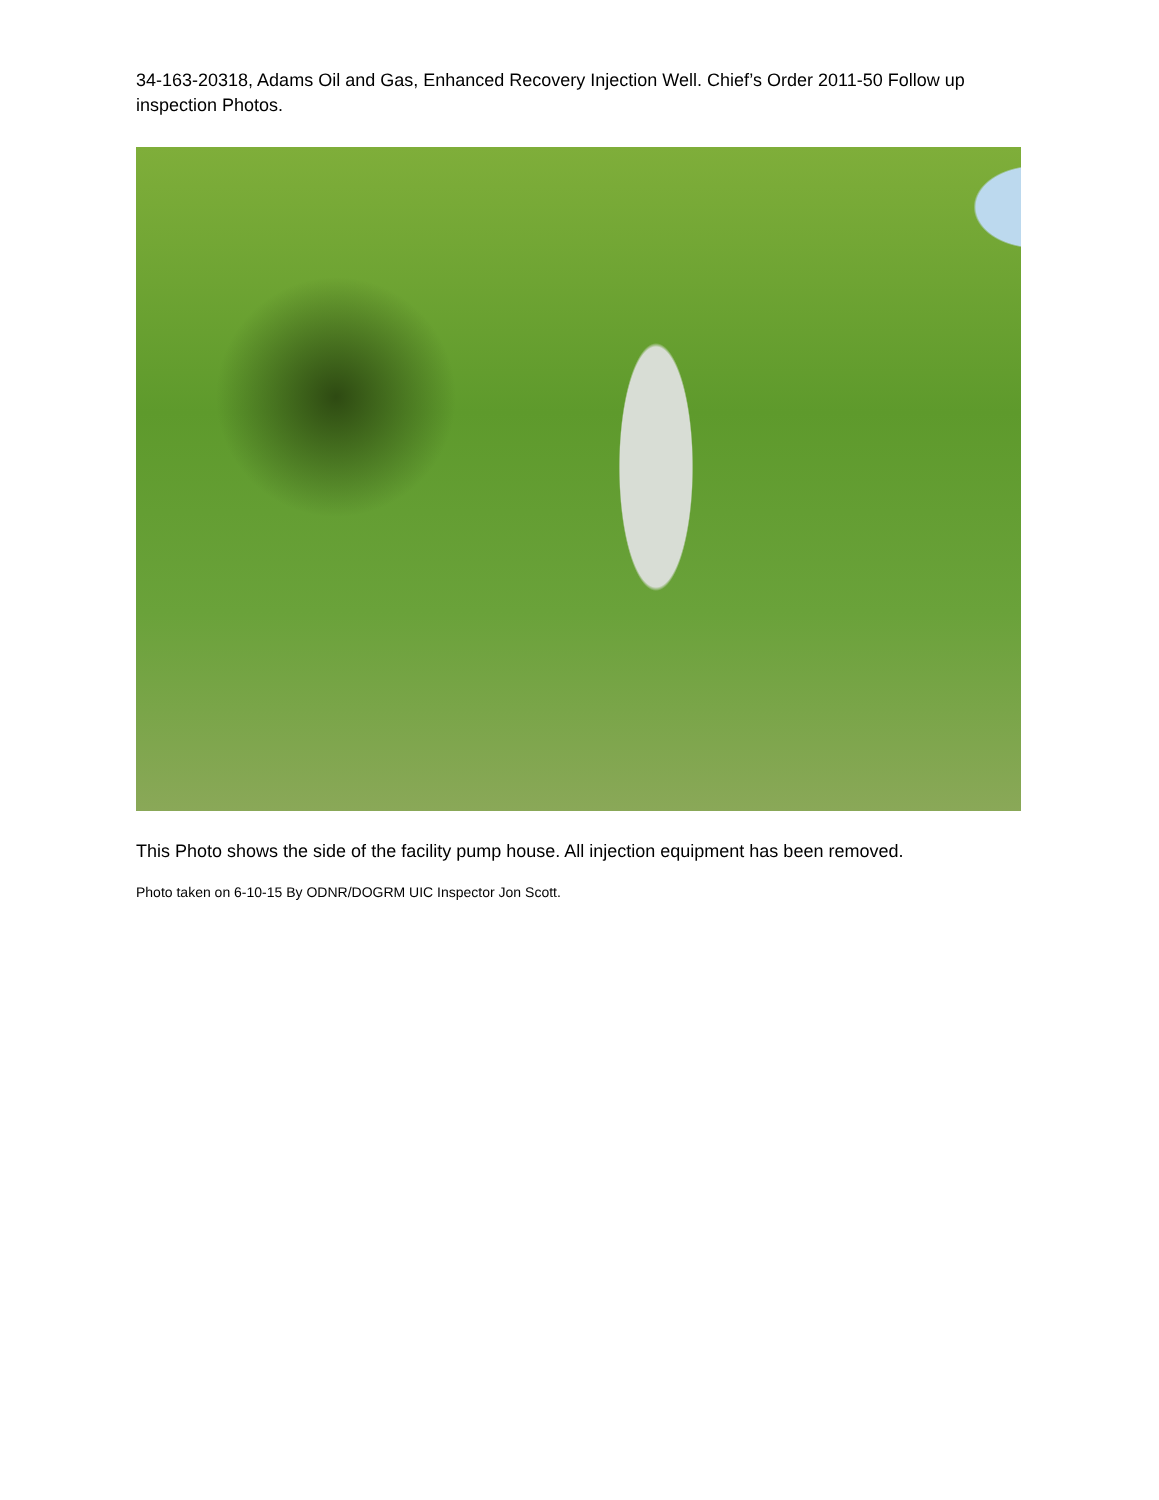34-163-20318, Adams Oil and Gas, Enhanced Recovery Injection Well. Chief’s Order 2011-50 Follow up inspection Photos.
This Photo shows the side of the facility pump house. All injection equipment has been removed.
Photo taken on 6-10-15 By ODNR/DOGRM UIC Inspector Jon Scott.